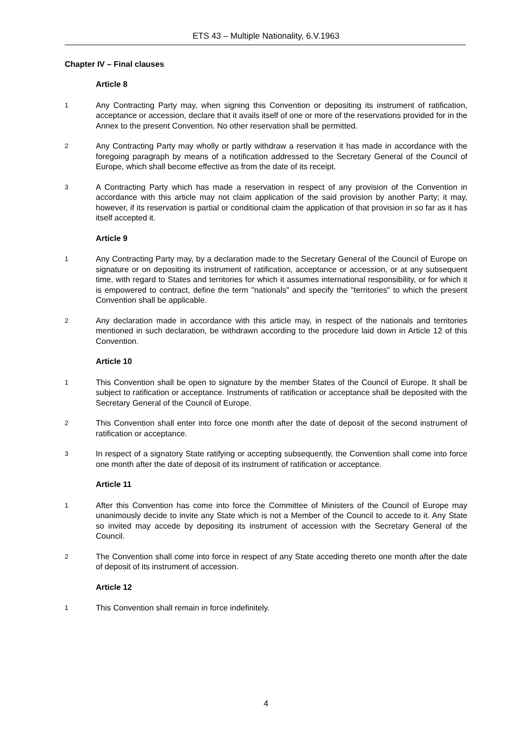ETS 43 – Multiple Nationality, 6.V.1963
Chapter IV – Final clauses
Article 8
1 Any Contracting Party may, when signing this Convention or depositing its instrument of ratification, acceptance or accession, declare that it avails itself of one or more of the reservations provided for in the Annex to the present Convention. No other reservation shall be permitted.
2 Any Contracting Party may wholly or partly withdraw a reservation it has made in accordance with the foregoing paragraph by means of a notification addressed to the Secretary General of the Council of Europe, which shall become effective as from the date of its receipt.
3 A Contracting Party which has made a reservation in respect of any provision of the Convention in accordance with this article may not claim application of the said provision by another Party; it may, however, if its reservation is partial or conditional claim the application of that provision in so far as it has itself accepted it.
Article 9
1 Any Contracting Party may, by a declaration made to the Secretary General of the Council of Europe on signature or on depositing its instrument of ratification, acceptance or accession, or at any subsequent time, with regard to States and territories for which it assumes international responsibility, or for which it is empowered to contract, define the term "nationals" and specify the "territories" to which the present Convention shall be applicable.
2 Any declaration made in accordance with this article may, in respect of the nationals and territories mentioned in such declaration, be withdrawn according to the procedure laid down in Article 12 of this Convention.
Article 10
1 This Convention shall be open to signature by the member States of the Council of Europe. It shall be subject to ratification or acceptance. Instruments of ratification or acceptance shall be deposited with the Secretary General of the Council of Europe.
2 This Convention shall enter into force one month after the date of deposit of the second instrument of ratification or acceptance.
3 In respect of a signatory State ratifying or accepting subsequently, the Convention shall come into force one month after the date of deposit of its instrument of ratification or acceptance.
Article 11
1 After this Convention has come into force the Committee of Ministers of the Council of Europe may unanimously decide to invite any State which is not a Member of the Council to accede to it. Any State so invited may accede by depositing its instrument of accession with the Secretary General of the Council.
2 The Convention shall come into force in respect of any State acceding thereto one month after the date of deposit of its instrument of accession.
Article 12
1 This Convention shall remain in force indefinitely.
4